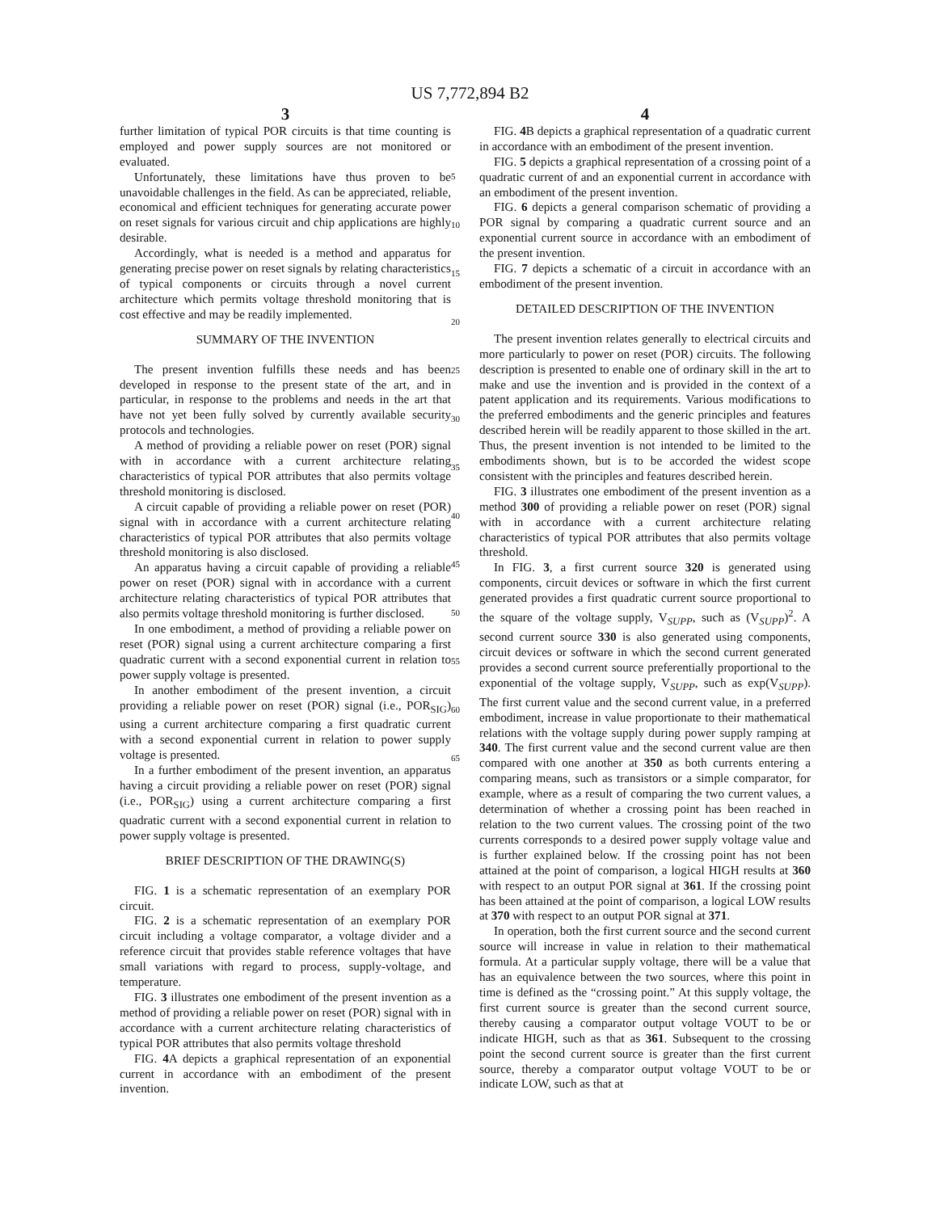US 7,772,894 B2
3
further limitation of typical POR circuits is that time counting is employed and power supply sources are not monitored or evaluated.
Unfortunately, these limitations have thus proven to be unavoidable challenges in the field. As can be appreciated, reliable, economical and efficient techniques for generating accurate power on reset signals for various circuit and chip applications are highly desirable.
Accordingly, what is needed is a method and apparatus for generating precise power on reset signals by relating characteristics of typical components or circuits through a novel current architecture which permits voltage threshold monitoring that is cost effective and may be readily implemented.
SUMMARY OF THE INVENTION
The present invention fulfills these needs and has been developed in response to the present state of the art, and in particular, in response to the problems and needs in the art that have not yet been fully solved by currently available security protocols and technologies.
A method of providing a reliable power on reset (POR) signal with in accordance with a current architecture relating characteristics of typical POR attributes that also permits voltage threshold monitoring is disclosed.
A circuit capable of providing a reliable power on reset (POR) signal with in accordance with a current architecture relating characteristics of typical POR attributes that also permits voltage threshold monitoring is also disclosed.
An apparatus having a circuit capable of providing a reliable power on reset (POR) signal with in accordance with a current architecture relating characteristics of typical POR attributes that also permits voltage threshold monitoring is further disclosed.
In one embodiment, a method of providing a reliable power on reset (POR) signal using a current architecture comparing a first quadratic current with a second exponential current in relation to power supply voltage is presented.
In another embodiment of the present invention, a circuit providing a reliable power on reset (POR) signal (i.e., POR<sub>SIG</sub>) using a current architecture comparing a first quadratic current with a second exponential current in relation to power supply voltage is presented.
In a further embodiment of the present invention, an apparatus having a circuit providing a reliable power on reset (POR) signal (i.e., POR<sub>SIG</sub>) using a current architecture comparing a first quadratic current with a second exponential current in relation to power supply voltage is presented.
BRIEF DESCRIPTION OF THE DRAWING(S)
FIG. 1 is a schematic representation of an exemplary POR circuit.
FIG. 2 is a schematic representation of an exemplary POR circuit including a voltage comparator, a voltage divider and a reference circuit that provides stable reference voltages that have small variations with regard to process, supply-voltage, and temperature.
FIG. 3 illustrates one embodiment of the present invention as a method of providing a reliable power on reset (POR) signal with in accordance with a current architecture relating characteristics of typical POR attributes that also permits voltage threshold
FIG. 4 A depicts a graphical representation of an exponential current in accordance with an embodiment of the present invention.
5
10
15
20
25
30
35
40
45
50
55
60
65
4
FIG. 4 B depicts a graphical representation of a quadratic current in accordance with an embodiment of the present invention.
FIG. 5 depicts a graphical representation of a crossing point of a quadratic current of and an exponential current in accordance with an embodiment of the present invention.
FIG. 6 depicts a general comparison schematic of providing a POR signal by comparing a quadratic current source and an exponential current source in accordance with an embodiment of the present invention.
FIG. 7 depicts a schematic of a circuit in accordance with an embodiment of the present invention.
DETAILED DESCRIPTION OF THE INVENTION
The present invention relates generally to electrical circuits and more particularly to power on reset (POR) circuits. The following description is presented to enable one of ordinary skill in the art to make and use the invention and is provided in the context of a patent application and its requirements. Various modifications to the preferred embodiments and the generic principles and features described herein will be readily apparent to those skilled in the art. Thus, the present invention is not intended to be limited to the embodiments shown, but is to be accorded the widest scope consistent with the principles and features described herein.
FIG. 3 illustrates one embodiment of the present invention as a method 300 of providing a reliable power on reset (POR) signal with in accordance with a current architecture relating characteristics of typical POR attributes that also permits voltage threshold.
In FIG. 3, a first current source 320 is generated using components, circuit devices or software in which the first current generated provides a first quadratic current source proportional to the square of the voltage supply, V<sub>SUPP</sub>, such as (V<sub>SUPP</sub>)<sup>2</sup>. A second current source 330 is also generated using components, circuit devices or software in which the second current generated provides a second current source preferentially proportional to the exponential of the voltage supply, V<sub>SUPP</sub>, such as exp(V<sub>SUPP</sub>). The first current value and the second current value, in a preferred embodiment, increase in value proportionate to their mathematical relations with the voltage supply during power supply ramping at 340. The first current value and the second current value are then compared with one another at 350 as both currents entering a comparing means, such as transistors or a simple comparator, for example, where as a result of comparing the two current values, a determination of whether a crossing point has been reached in relation to the two current values. The crossing point of the two currents corresponds to a desired power supply voltage value and is further explained below. If the crossing point has not been attained at the point of comparison, a logical HIGH results at 360 with respect to an output POR signal at 361. If the crossing point has been attained at the point of comparison, a logical LOW results at 370 with respect to an output POR signal at 371.
In operation, both the first current source and the second current source will increase in value in relation to their mathematical formula. At a particular supply voltage, there will be a value that has an equivalence between the two sources, where this point in time is defined as the “crossing point.” At this supply voltage, the first current source is greater than the second current source, thereby causing a comparator output voltage VOUT to be or indicate HIGH, such as that as 361. Subsequent to the crossing point the second current source is greater than the first current source, thereby a comparator output voltage VOUT to be or indicate LOW, such as that at